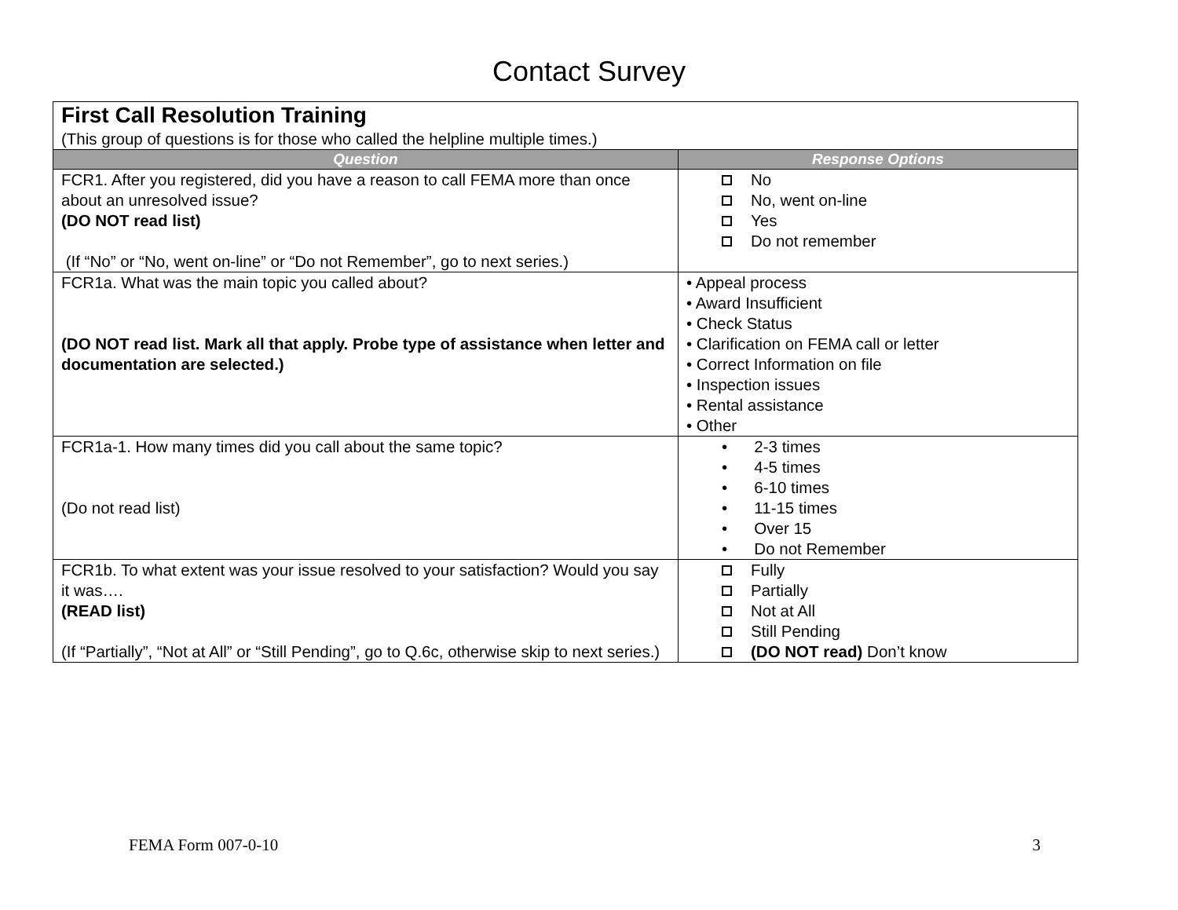Contact Survey
| First Call Resolution Training (This group of questions is for those who called the helpline multiple times.) | |
| Question | Response Options |
| FCR1. After you registered, did you have a reason to call FEMA more than once about an unresolved issue? (DO NOT read list) (If “No” or “No, went on-line” or “Do not Remember”, go to next series.) | No No, went on-line Yes Do not remember |
| FCR1a. What was the main topic you called about? (DO NOT read list. Mark all that apply. Probe type of assistance when letter and documentation are selected.) | • Appeal process • Award Insufficient • Check Status • Clarification on FEMA call or letter • Correct Information on file • Inspection issues • Rental assistance • Other |
| FCR1a-1. How many times did you call about the same topic? (Do not read list) | • 2-3 times • 4-5 times • 6-10 times • 11-15 times • Over 15 • Do not Remember |
| FCR1b. To what extent was your issue resolved to your satisfaction? Would you say it was…. (READ list) (If “Partially”, “Not at All” or “Still Pending”, go to Q.6c, otherwise skip to next series.) | Fully Partially Not at All Still Pending (DO NOT read) Don’t know |
FEMA Form 007-0-10 3